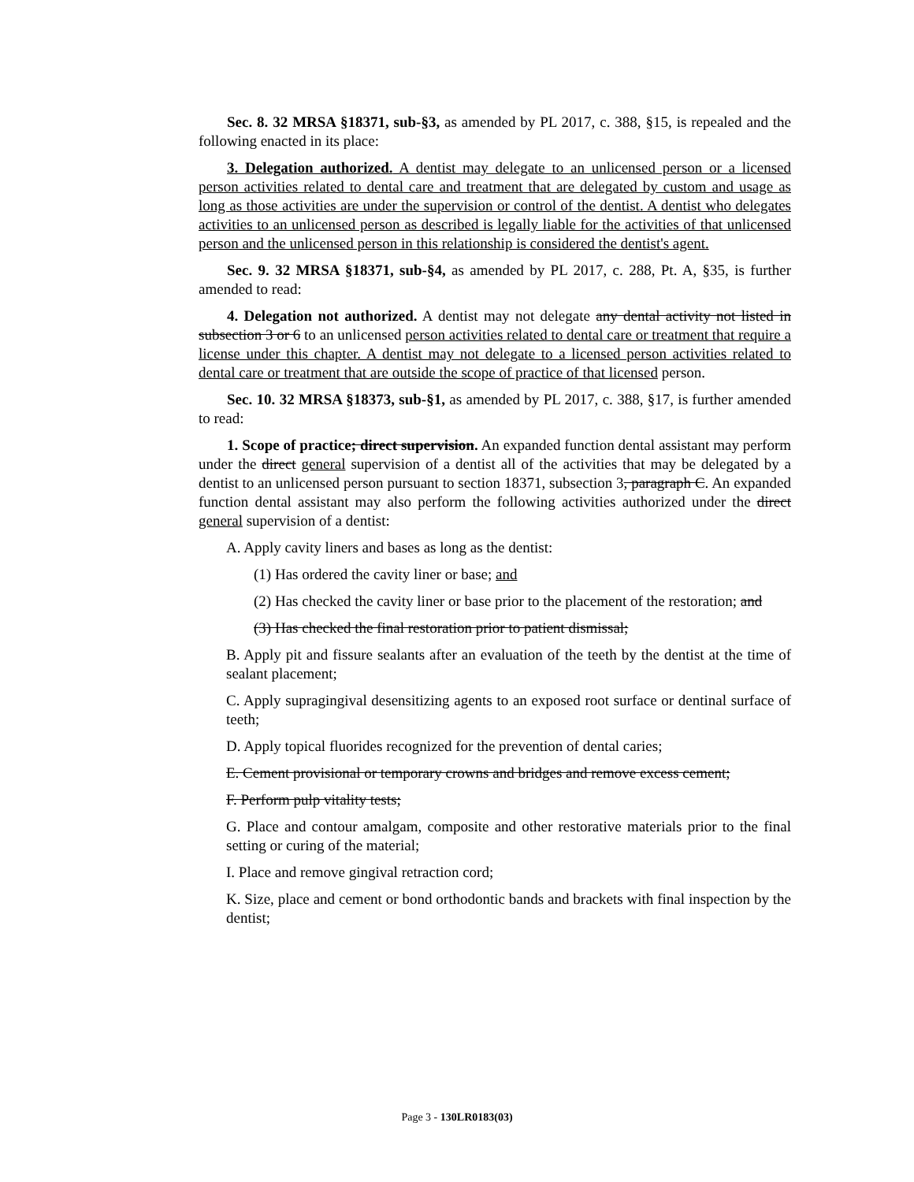Sec. 8. 32 MRSA §18371, sub-§3, as amended by PL 2017, c. 388, §15, is repealed and the following enacted in its place:
3. Delegation authorized. A dentist may delegate to an unlicensed person or a licensed person activities related to dental care and treatment that are delegated by custom and usage as long as those activities are under the supervision or control of the dentist. A dentist who delegates activities to an unlicensed person as described is legally liable for the activities of that unlicensed person and the unlicensed person in this relationship is considered the dentist's agent.
Sec. 9. 32 MRSA §18371, sub-§4, as amended by PL 2017, c. 288, Pt. A, §35, is further amended to read:
4. Delegation not authorized. A dentist may not delegate any dental activity not listed in subsection 3 or 6 to an unlicensed person activities related to dental care or treatment that require a license under this chapter. A dentist may not delegate to a licensed person activities related to dental care or treatment that are outside the scope of practice of that licensed person.
Sec. 10. 32 MRSA §18373, sub-§1, as amended by PL 2017, c. 388, §17, is further amended to read:
1. Scope of practice; direct supervision. An expanded function dental assistant may perform under the direct general supervision of a dentist all of the activities that may be delegated by a dentist to an unlicensed person pursuant to section 18371, subsection 3, paragraph C. An expanded function dental assistant may also perform the following activities authorized under the direct general supervision of a dentist:
A. Apply cavity liners and bases as long as the dentist:
(1) Has ordered the cavity liner or base; and
(2) Has checked the cavity liner or base prior to the placement of the restoration; and
(3) Has checked the final restoration prior to patient dismissal;
B. Apply pit and fissure sealants after an evaluation of the teeth by the dentist at the time of sealant placement;
C. Apply supragingival desensitizing agents to an exposed root surface or dentinal surface of teeth;
D. Apply topical fluorides recognized for the prevention of dental caries;
E. Cement provisional or temporary crowns and bridges and remove excess cement;
F. Perform pulp vitality tests;
G. Place and contour amalgam, composite and other restorative materials prior to the final setting or curing of the material;
I. Place and remove gingival retraction cord;
K. Size, place and cement or bond orthodontic bands and brackets with final inspection by the dentist;
Page 3 - 130LR0183(03)